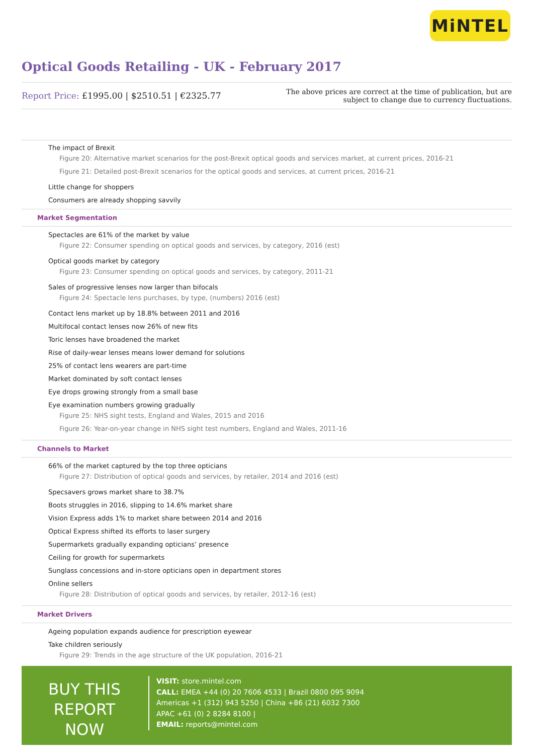MiNTEL
Optical Goods Retailing - UK - February 2017
Report Price: £1995.00 | $2510.51 | €2325.77
The above prices are correct at the time of publication, but are subject to change due to currency fluctuations.
The impact of Brexit
Figure 20: Alternative market scenarios for the post-Brexit optical goods and services market, at current prices, 2016-21
Figure 21: Detailed post-Brexit scenarios for the optical goods and services, at current prices, 2016-21
Little change for shoppers
Consumers are already shopping savvily
Market Segmentation
Spectacles are 61% of the market by value
Figure 22: Consumer spending on optical goods and services, by category, 2016 (est)
Optical goods market by category
Figure 23: Consumer spending on optical goods and services, by category, 2011-21
Sales of progressive lenses now larger than bifocals
Figure 24: Spectacle lens purchases, by type, (numbers) 2016 (est)
Contact lens market up by 18.8% between 2011 and 2016
Multifocal contact lenses now 26% of new fits
Toric lenses have broadened the market
Rise of daily-wear lenses means lower demand for solutions
25% of contact lens wearers are part-time
Market dominated by soft contact lenses
Eye drops growing strongly from a small base
Eye examination numbers growing gradually
Figure 25: NHS sight tests, England and Wales, 2015 and 2016
Figure 26: Year-on-year change in NHS sight test numbers, England and Wales, 2011-16
Channels to Market
66% of the market captured by the top three opticians
Figure 27: Distribution of optical goods and services, by retailer, 2014 and 2016 (est)
Specsavers grows market share to 38.7%
Boots struggles in 2016, slipping to 14.6% market share
Vision Express adds 1% to market share between 2014 and 2016
Optical Express shifted its efforts to laser surgery
Supermarkets gradually expanding opticians’ presence
Ceiling for growth for supermarkets
Sunglass concessions and in-store opticians open in department stores
Online sellers
Figure 28: Distribution of optical goods and services, by retailer, 2012-16 (est)
Market Drivers
Ageing population expands audience for prescription eyewear
Take children seriously
Figure 29: Trends in the age structure of the UK population, 2016-21
BUY THIS REPORT NOW
VISIT: store.mintel.com
CALL: EMEA +44 (0) 20 7606 4533 | Brazil 0800 095 9094
Americas +1 (312) 943 5250 | China +86 (21) 6032 7300
APAC +61 (0) 2 8284 8100 |
EMAIL: reports@mintel.com